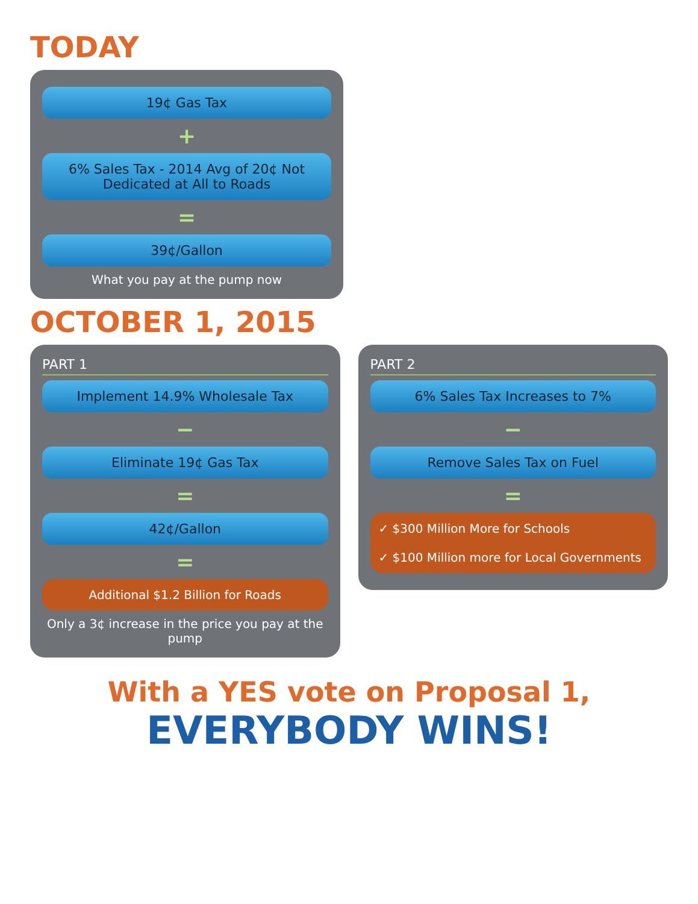TODAY
19¢ Gas Tax
+
6% Sales Tax - 2014 Avg of 20¢ Not Dedicated at All to Roads
=
39¢/Gallon
What you pay at the pump now
OCTOBER 1, 2015
PART 1
Implement 14.9% Wholesale Tax
−
Eliminate 19¢ Gas Tax
=
42¢/Gallon
=
Additional $1.2 Billion for Roads
Only a 3¢ increase in the price you pay at the pump
PART 2
6% Sales Tax Increases to 7%
−
Remove Sales Tax on Fuel
=
✓ $300 Million More for Schools
✓ $100 Million more for Local Governments
With a YES vote on Proposal 1,
EVERYBODY WINS!